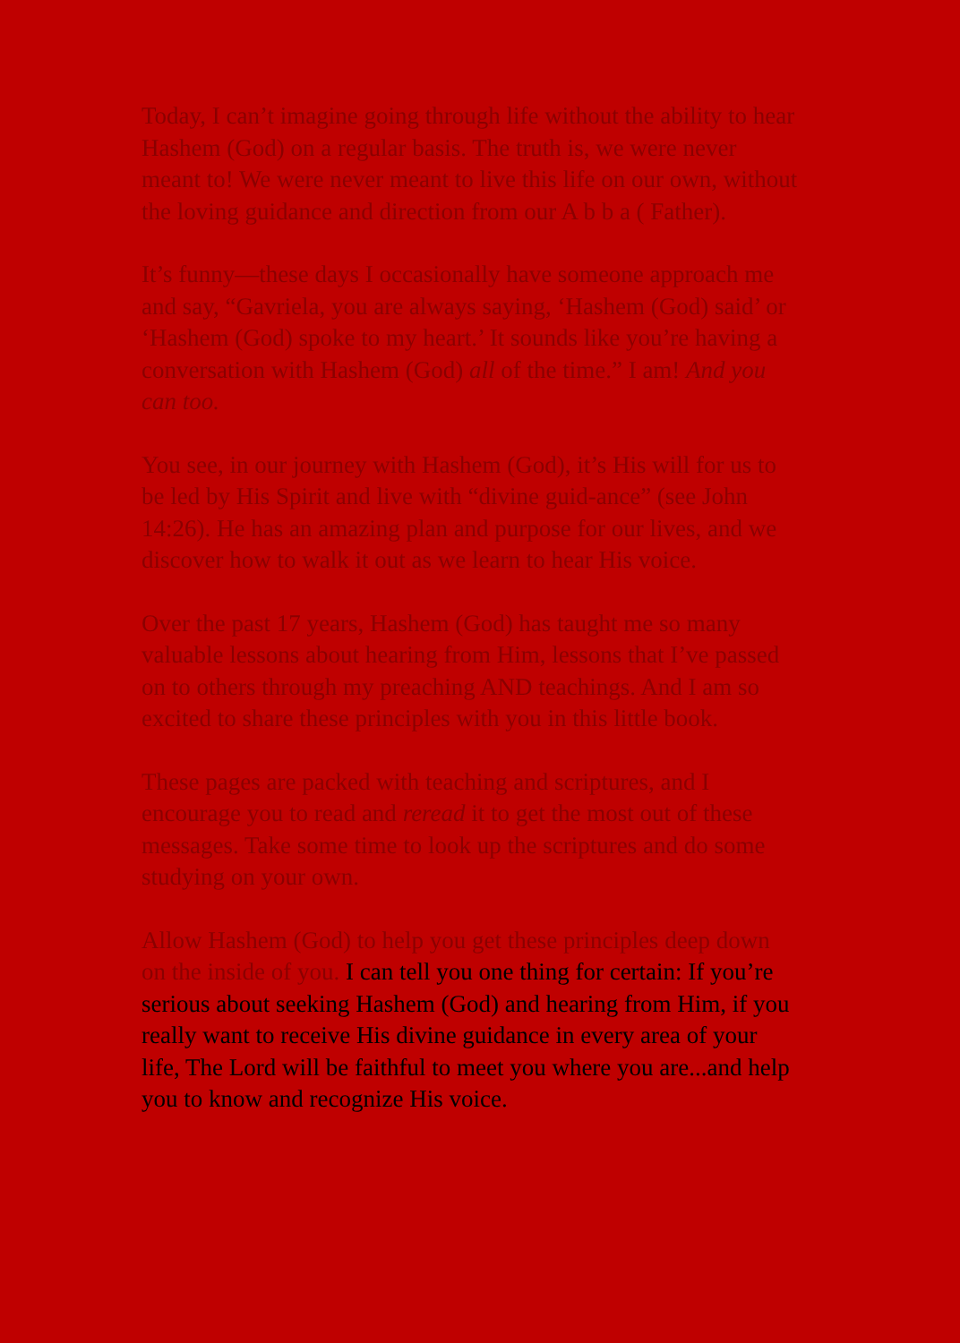Today, I can’t imagine going through life without the ability to hear Hashem (God) on a regular basis. The truth is, we were never meant to! We were never meant to live this life on our own, without the loving guidance and direction from our A b b a ( Father).
It’s funny—these days I occasionally have someone approach me and say, “Gavriela, you are always saying, ‘Hashem (God) said’ or ‘Hashem (God) spoke to my heart.’ It sounds like you’re having a conversation with Hashem (God) all of the time.” I am! And you can too.
You see, in our journey with Hashem (God), it’s His will for us to be led by His Spirit and live with “divine guid-ance” (see John 14:26). He has an amazing plan and purpose for our lives, and we discover how to walk it out as we learn to hear His voice.
Over the past 17 years, Hashem (God) has taught me so many valuable lessons about hearing from Him, lessons that I’ve passed on to others through my preaching AND teachings. And I am so excited to share these principles with you in this little book.
These pages are packed with teaching and scriptures, and I encourage you to read and reread it to get the most out of these messages. Take some time to look up the scriptures and do some studying on your own.
Allow Hashem (God) to help you get these principles deep down on the inside of you. I can tell you one thing for certain: If you’re serious about seeking Hashem (God) and hearing from Him, if you really want to receive His divine guidance in every area of your life, The Lord will be faithful to meet you where you are...and help you to know and recognize His voice.